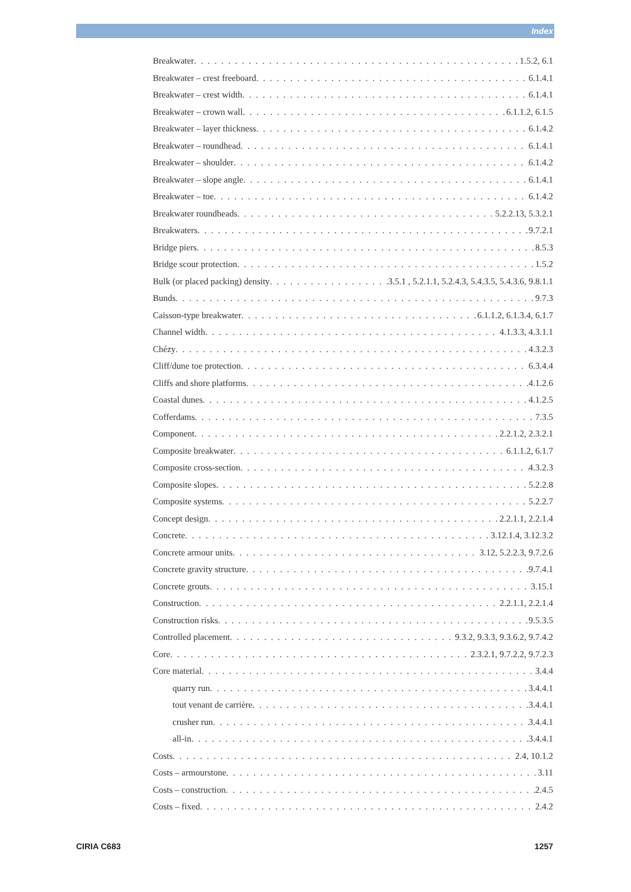Index
Breakwater 1.5.2, 6.1
Breakwater – crest freeboard 6.1.4.1
Breakwater – crest width 6.1.4.1
Breakwater – crown wall 6.1.1.2, 6.1.5
Breakwater – layer thickness 6.1.4.2
Breakwater – roundhead 6.1.4.1
Breakwater – shoulder 6.1.4.2
Breakwater – slope angle 6.1.4.1
Breakwater – toe 6.1.4.2
Breakwater roundheads 5.2.2.13, 5.3.2.1
Breakwaters 9.7.2.1
Bridge piers 8.5.3
Bridge scour protection 1.5.2
Bulk (or placed packing) density 3.5.1 , 5.2.1.1, 5.2.4.3, 5.4.3.5, 5.4.3.6, 9.8.1.1
Bunds 9.7.3
Caisson-type breakwater 6.1.1.2, 6.1.3.4, 6.1.7
Channel width 4.1.3.3, 4.3.1.1
Chézy 4.3.2.3
Cliff/dune toe protection 6.3.4.4
Cliffs and shore platforms 4.1.2.6
Coastal dunes 4.1.2.5
Cofferdams 7.3.5
Component 2.2.1.2, 2.3.2.1
Composite breakwater 6.1.1.2, 6.1.7
Composite cross-section 4.3.2.3
Composite slopes 5.2.2.8
Composite systems 5.2.2.7
Concept design 2.2.1.1, 2.2.1.4
Concrete 3.12.1.4, 3.12.3.2
Concrete armour units 3.12, 5.2.2.3, 9.7.2.6
Concrete gravity structure 9.7.4.1
Concrete grouts 3.15.1
Construction 2.2.1.1, 2.2.1.4
Construction risks 9.5.3.5
Controlled placement 9.3.2, 9.3.3, 9.3.6.2, 9.7.4.2
Core 2.3.2.1, 9.7.2.2, 9.7.2.3
Core material 3.4.4
quarry run 3.4.4.1
tout venant de carrière 3.4.4.1
crusher run 3.4.4.1
all-in 3.4.4.1
Costs 2.4, 10.1.2
Costs – armourstone 3.11
Costs – construction 2.4.5
Costs – fixed 2.4.2
CIRIA C683 1257